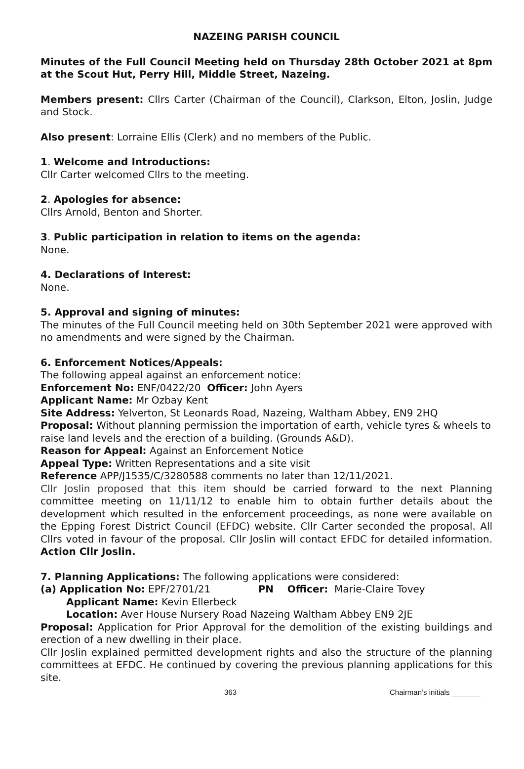NAZEING PARISH COUNCIL
Minutes of the Full Council Meeting held on Thursday 28th October 2021 at 8pm at the Scout Hut, Perry Hill, Middle Street, Nazeing.
Members present: Cllrs Carter (Chairman of the Council), Clarkson, Elton, Joslin, Judge and Stock.
Also present: Lorraine Ellis (Clerk) and no members of the Public.
1. Welcome and Introductions:
Cllr Carter welcomed Cllrs to the meeting.
2. Apologies for absence:
Cllrs Arnold, Benton and Shorter.
3. Public participation in relation to items on the agenda:
None.
4. Declarations of Interest:
None.
5. Approval and signing of minutes:
The minutes of the Full Council meeting held on 30th September 2021 were approved with no amendments and were signed by the Chairman.
6. Enforcement Notices/Appeals:
The following appeal against an enforcement notice:
Enforcement No: ENF/0422/20 Officer: John Ayers
Applicant Name: Mr Ozbay Kent
Site Address: Yelverton, St Leonards Road, Nazeing, Waltham Abbey, EN9 2HQ
Proposal: Without planning permission the importation of earth, vehicle tyres & wheels to raise land levels and the erection of a building. (Grounds A&D).
Reason for Appeal: Against an Enforcement Notice
Appeal Type: Written Representations and a site visit
Reference APP/J1535/C/3280588 comments no later than 12/11/2021.
Cllr Joslin proposed that this item should be carried forward to the next Planning committee meeting on 11/11/12 to enable him to obtain further details about the development which resulted in the enforcement proceedings, as none were available on the Epping Forest District Council (EFDC) website. Cllr Carter seconded the proposal. All Cllrs voted in favour of the proposal. Cllr Joslin will contact EFDC for detailed information. Action Cllr Joslin.
7. Planning Applications: The following applications were considered:
(a) Application No: EPF/2701/21 PN Officer: Marie-Claire Tovey
Applicant Name: Kevin Ellerbeck
Location: Aver House Nursery Road Nazeing Waltham Abbey EN9 2JE
Proposal: Application for Prior Approval for the demolition of the existing buildings and erection of a new dwelling in their place.
Cllr Joslin explained permitted development rights and also the structure of the planning committees at EFDC. He continued by covering the previous planning applications for this site.
363 Chairman’s initials _______